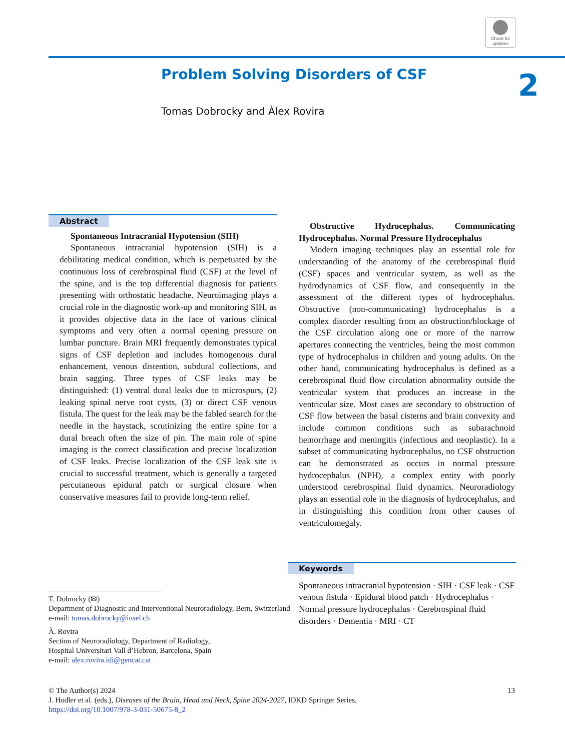Check for updates
Problem Solving Disorders of CSF
2
Tomas Dobrocky and Àlex Rovira
Abstract
Spontaneous Intracranial Hypotension (SIH)
Spontaneous intracranial hypotension (SIH) is a debilitating medical condition, which is perpetuated by the continuous loss of cerebrospinal fluid (CSF) at the level of the spine, and is the top differential diagnosis for patients presenting with orthostatic headache. Neuroimaging plays a crucial role in the diagnostic work-up and monitoring SIH, as it provides objective data in the face of various clinical symptoms and very often a normal opening pressure on lumbar puncture. Brain MRI frequently demonstrates typical signs of CSF depletion and includes homogenous dural enhancement, venous distention, subdural collections, and brain sagging. Three types of CSF leaks may be distinguished: (1) ventral dural leaks due to microspurs, (2) leaking spinal nerve root cysts, (3) or direct CSF venous fistula. The quest for the leak may be the fabled search for the needle in the haystack, scrutinizing the entire spine for a dural breach often the size of pin. The main role of spine imaging is the correct classification and precise localization of CSF leaks. Precise localization of the CSF leak site is crucial to successful treatment, which is generally a targeted percutaneous epidural patch or surgical closure when conservative measures fail to provide long-term relief.
Obstructive Hydrocephalus. Communicating Hydrocephalus. Normal Pressure Hydrocephalus
Modern imaging techniques play an essential role for understanding of the anatomy of the cerebrospinal fluid (CSF) spaces and ventricular system, as well as the hydrodynamics of CSF flow, and consequently in the assessment of the different types of hydrocephalus. Obstructive (non-communicating) hydrocephalus is a complex disorder resulting from an obstruction/blockage of the CSF circulation along one or more of the narrow apertures connecting the ventricles, being the most common type of hydrocephalus in children and young adults. On the other hand, communicating hydrocephalus is defined as a cerebrospinal fluid flow circulation abnormality outside the ventricular system that produces an increase in the ventricular size. Most cases are secondary to obstruction of CSF flow between the basal cisterns and brain convexity and include common conditions such as subarachnoid hemorrhage and meningitis (infectious and neoplastic). In a subset of communicating hydrocephalus, no CSF obstruction can be demonstrated as occurs in normal pressure hydrocephalus (NPH), a complex entity with poorly understood cerebrospinal fluid dynamics. Neuroradiology plays an essential role in the diagnosis of hydrocephalus, and in distinguishing this condition from other causes of ventriculomegaly.
Keywords
Spontaneous intracranial hypotension · SIH · CSF leak · CSF venous fistula · Epidural blood patch · Hydrocephalus · Normal pressure hydrocephalus · Cerebrospinal fluid disorders · Dementia · MRI · CT
T. Dobrocky (✉)
Department of Diagnostic and Interventional Neuroradiology, Bern, Switzerland
e-mail: tomas.dobrocky@insel.ch
À. Rovira
Section of Neuroradiology, Department of Radiology,
Hospital Universitari Vall d’Hebron, Barcelona, Spain
e-mail: alex.rovira.idi@gencat.cat
© The Author(s) 2024 13
J. Hodler et al. (eds.), Diseases of the Brain, Head and Neck, Spine 2024-2027, IDKD Springer Series,
https://doi.org/10.1007/978-3-031-50675-8_2